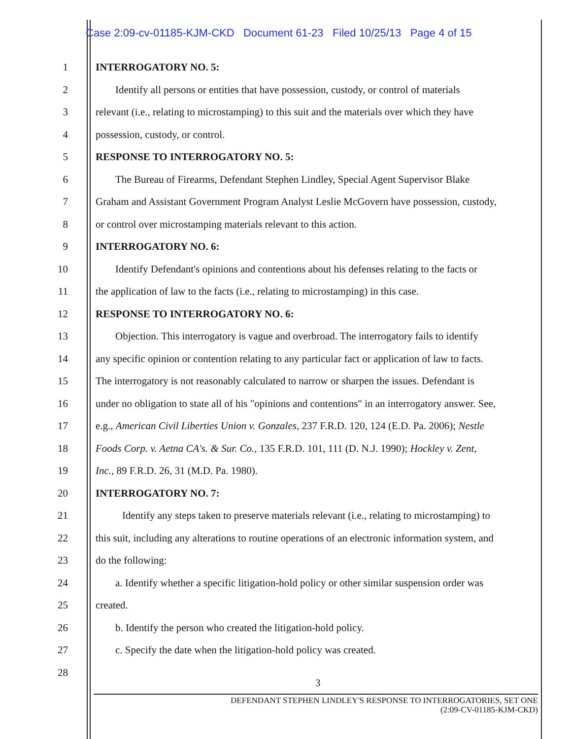Case 2:09-cv-01185-KJM-CKD Document 61-23 Filed 10/25/13 Page 4 of 15
1 INTERROGATORY NO. 5:
2
Identify all persons or entities that have possession, custody, or control of materials
3
relevant (i.e., relating to microstamping) to this suit and the materials over which they have
4 possession, custody, or control.
5 RESPONSE TO INTERROGATORY NO. 5:
6
The Bureau of Firearms, Defendant Stephen Lindley, Special Agent Supervisor Blake
7
Graham and Assistant Government Program Analyst Leslie McGovern have possession, custody,
8 or control over microstamping materials relevant to this action.
9 INTERROGATORY NO. 6:
10
Identify Defendant's opinions and contentions about his defenses relating to the facts or
11
the application of law to the facts (i.e., relating to microstamping) in this case.
12 RESPONSE TO INTERROGATORY NO. 6:
13
Objection. This interrogatory is vague and overbroad. The interrogatory fails to identify
14
any specific opinion or contention relating to any particular fact or application of law to facts.
15
The interrogatory is not reasonably calculated to narrow or sharpen the issues. Defendant is
16
under no obligation to state all of his "opinions and contentions" in an interrogatory answer. See,
17
e.g., American Civil Liberties Union v. Gonzales, 237 F.R.D. 120, 124 (E.D. Pa. 2006); Nestle
18
Foods Corp. v. Aetna CA's. & Sur. Co., 135 F.R.D. 101, 111 (D. N.J. 1990); Hockley v. Zent,
19 Inc., 89 F.R.D. 26, 31 (M.D. Pa. 1980).
20 INTERROGATORY NO. 7:
21
Identify any steps taken to preserve materials relevant (i.e., relating to microstamping) to
22
this suit, including any alterations to routine operations of an electronic information system, and
23 do the following:
24
a. Identify whether a specific litigation-hold policy or other similar suspension order was
25 created.
26 b. Identify the person who created the litigation-hold policy.
27 c. Specify the date when the litigation-hold policy was created.
28
3
DEFENDANT STEPHEN LINDLEY'S RESPONSE TO INTERROGATORIES, SET ONE
(2:09-CV-01185-KJM-CKD)